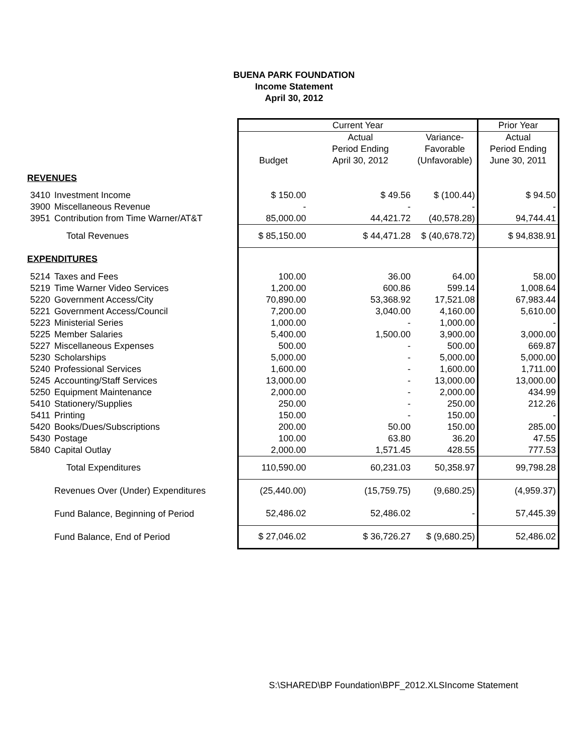BUENA PARK FOUNDATION
Income Statement
April 30, 2012
| | | Current Year | | | Prior Year |
| | | | Actual | Variance- | Actual |
| | | | Period Ending | Favorable | Period Ending |
| | | Budget | April 30, 2012 | (Unfavorable) | June 30, 2011 |
| REVENUES | | | | | |
| 3410 | Investment Income | $ 150.00 | $ 49.56 | $ (100.44) | $ 94.50 |
| 3900 | Miscellaneous Revenue | - | - | - | - |
| 3951 | Contribution from Time Warner/AT&T | 85,000.00 | 44,421.72 | (40,578.28) | 94,744.41 |
| | Total Revenues | $ 85,150.00 | $ 44,471.28 | $ (40,678.72) | $ 94,838.91 |
| EXPENDITURES | | | | | |
| 5214 | Taxes and Fees | 100.00 | 36.00 | 64.00 | 58.00 |
| 5219 | Time Warner Video Services | 1,200.00 | 600.86 | 599.14 | 1,008.64 |
| 5220 | Government Access/City | 70,890.00 | 53,368.92 | 17,521.08 | 67,983.44 |
| 5221 | Government Access/Council | 7,200.00 | 3,040.00 | 4,160.00 | 5,610.00 |
| 5223 | Ministerial Series | 1,000.00 | - | 1,000.00 | - |
| 5225 | Member Salaries | 5,400.00 | 1,500.00 | 3,900.00 | 3,000.00 |
| 5227 | Miscellaneous Expenses | 500.00 | - | 500.00 | 669.87 |
| 5230 | Scholarships | 5,000.00 | - | 5,000.00 | 5,000.00 |
| 5240 | Professional Services | 1,600.00 | - | 1,600.00 | 1,711.00 |
| 5245 | Accounting/Staff Services | 13,000.00 | - | 13,000.00 | 13,000.00 |
| 5250 | Equipment Maintenance | 2,000.00 | - | 2,000.00 | 434.99 |
| 5410 | Stationery/Supplies | 250.00 | - | 250.00 | 212.26 |
| 5411 | Printing | 150.00 | - | 150.00 | - |
| 5420 | Books/Dues/Subscriptions | 200.00 | 50.00 | 150.00 | 285.00 |
| 5430 | Postage | 100.00 | 63.80 | 36.20 | 47.55 |
| 5840 | Capital Outlay | 2,000.00 | 1,571.45 | 428.55 | 777.53 |
| | Total Expenditures | 110,590.00 | 60,231.03 | 50,358.97 | 99,798.28 |
| | Revenues Over (Under) Expenditures | (25,440.00) | (15,759.75) | (9,680.25) | (4,959.37) |
| | Fund Balance, Beginning of Period | 52,486.02 | 52,486.02 | - | 57,445.39 |
| | Fund Balance, End of Period | $ 27,046.02 | $ 36,726.27 | $ (9,680.25) | 52,486.02 |
S:\SHARED\BP Foundation\BPF_2012.XLSIncome Statement